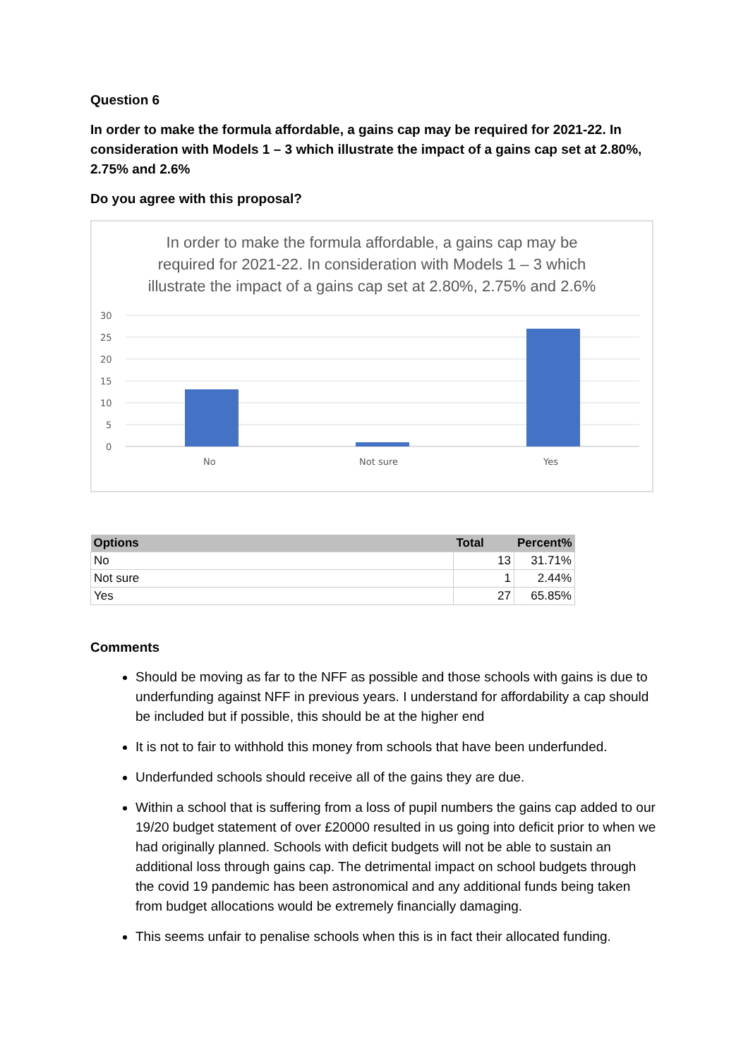Question 6
In order to make the formula affordable, a gains cap may be required for 2021-22. In consideration with Models 1 – 3 which illustrate the impact of a gains cap set at 2.80%, 2.75% and 2.6%
Do you agree with this proposal?
In order to make the formula affordable, a gains cap may be required for 2021-22. In consideration with Models 1 – 3 which illustrate the impact of a gains cap set at 2.80%, 2.75% and 2.6%
30
25
20
15
10
5
0
No
Not sure
Yes
| Options | Total | Percent% |
| --- | --- | --- |
| No | 13 | 31.71% |
| Not sure | 1 | 2.44% |
| Yes | 27 | 65.85% |
Comments
Should be moving as far to the NFF as possible and those schools with gains is due to underfunding against NFF in previous years. I understand for affordability a cap should be included but if possible, this should be at the higher end
It is not to fair to withhold this money from schools that have been underfunded.
Underfunded schools should receive all of the gains they are due.
Within a school that is suffering from a loss of pupil numbers the gains cap added to our 19/20 budget statement of over £20000 resulted in us going into deficit prior to when we had originally planned. Schools with deficit budgets will not be able to sustain an additional loss through gains cap. The detrimental impact on school budgets through the covid 19 pandemic has been astronomical and any additional funds being taken from budget allocations would be extremely financially damaging.
This seems unfair to penalise schools when this is in fact their allocated funding.